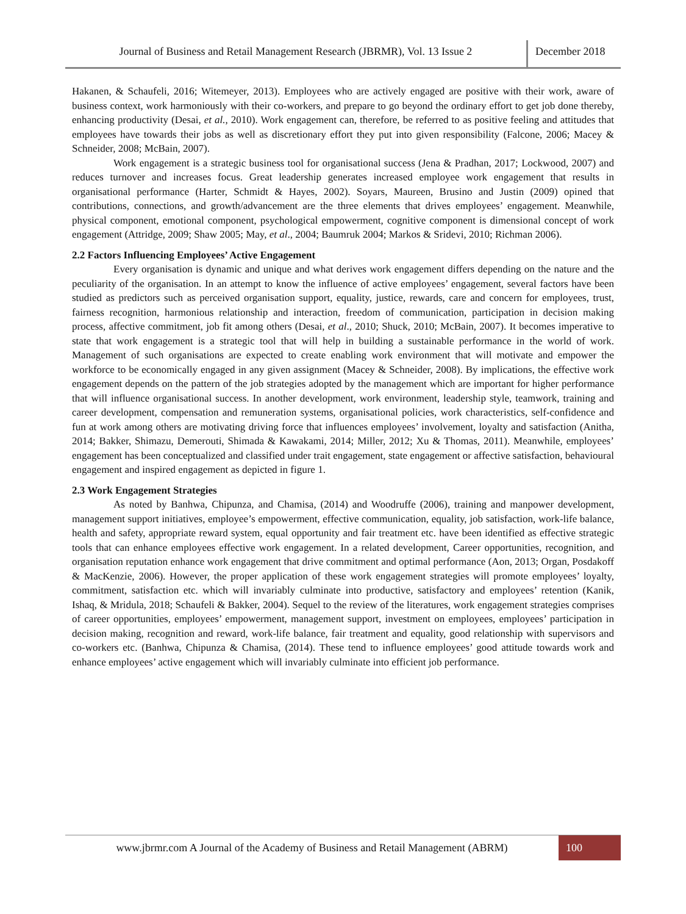Journal of Business and Retail Management Research (JBRMR), Vol. 13 Issue 2
December 2018
Hakanen, & Schaufeli, 2016; Witemeyer, 2013). Employees who are actively engaged are positive with their work, aware of business context, work harmoniously with their co-workers, and prepare to go beyond the ordinary effort to get job done thereby, enhancing productivity (Desai, et al., 2010). Work engagement can, therefore, be referred to as positive feeling and attitudes that employees have towards their jobs as well as discretionary effort they put into given responsibility (Falcone, 2006; Macey & Schneider, 2008; McBain, 2007).
Work engagement is a strategic business tool for organisational success (Jena & Pradhan, 2017; Lockwood, 2007) and reduces turnover and increases focus. Great leadership generates increased employee work engagement that results in organisational performance (Harter, Schmidt & Hayes, 2002). Soyars, Maureen, Brusino and Justin (2009) opined that contributions, connections, and growth/advancement are the three elements that drives employees’ engagement. Meanwhile, physical component, emotional component, psychological empowerment, cognitive component is dimensional concept of work engagement (Attridge, 2009; Shaw 2005; May, et al., 2004; Baumruk 2004; Markos & Sridevi, 2010; Richman 2006).
2.2 Factors Influencing Employees’ Active Engagement
Every organisation is dynamic and unique and what derives work engagement differs depending on the nature and the peculiarity of the organisation. In an attempt to know the influence of active employees’ engagement, several factors have been studied as predictors such as perceived organisation support, equality, justice, rewards, care and concern for employees, trust, fairness recognition, harmonious relationship and interaction, freedom of communication, participation in decision making process, affective commitment, job fit among others (Desai, et al., 2010; Shuck, 2010; McBain, 2007). It becomes imperative to state that work engagement is a strategic tool that will help in building a sustainable performance in the world of work. Management of such organisations are expected to create enabling work environment that will motivate and empower the workforce to be economically engaged in any given assignment (Macey & Schneider, 2008). By implications, the effective work engagement depends on the pattern of the job strategies adopted by the management which are important for higher performance that will influence organisational success. In another development, work environment, leadership style, teamwork, training and career development, compensation and remuneration systems, organisational policies, work characteristics, self-confidence and fun at work among others are motivating driving force that influences employees’ involvement, loyalty and satisfaction (Anitha, 2014; Bakker, Shimazu, Demerouti, Shimada & Kawakami, 2014; Miller, 2012; Xu & Thomas, 2011). Meanwhile, employees’ engagement has been conceptualized and classified under trait engagement, state engagement or affective satisfaction, behavioural engagement and inspired engagement as depicted in figure 1.
2.3 Work Engagement Strategies
As noted by Banhwa, Chipunza, and Chamisa, (2014) and Woodruffe (2006), training and manpower development, management support initiatives, employee’s empowerment, effective communication, equality, job satisfaction, work-life balance, health and safety, appropriate reward system, equal opportunity and fair treatment etc. have been identified as effective strategic tools that can enhance employees effective work engagement. In a related development, Career opportunities, recognition, and organisation reputation enhance work engagement that drive commitment and optimal performance (Aon, 2013; Organ, Posdakoff & MacKenzie, 2006). However, the proper application of these work engagement strategies will promote employees’ loyalty, commitment, satisfaction etc. which will invariably culminate into productive, satisfactory and employees’ retention (Kanik, Ishaq, & Mridula, 2018; Schaufeli & Bakker, 2004). Sequel to the review of the literatures, work engagement strategies comprises of career opportunities, employees’ empowerment, management support, investment on employees, employees’ participation in decision making, recognition and reward, work-life balance, fair treatment and equality, good relationship with supervisors and co-workers etc. (Banhwa, Chipunza & Chamisa, (2014). These tend to influence employees’ good attitude towards work and enhance employees’ active engagement which will invariably culminate into efficient job performance.
www.jbrmr.com A Journal of the Academy of Business and Retail Management (ABRM)
100